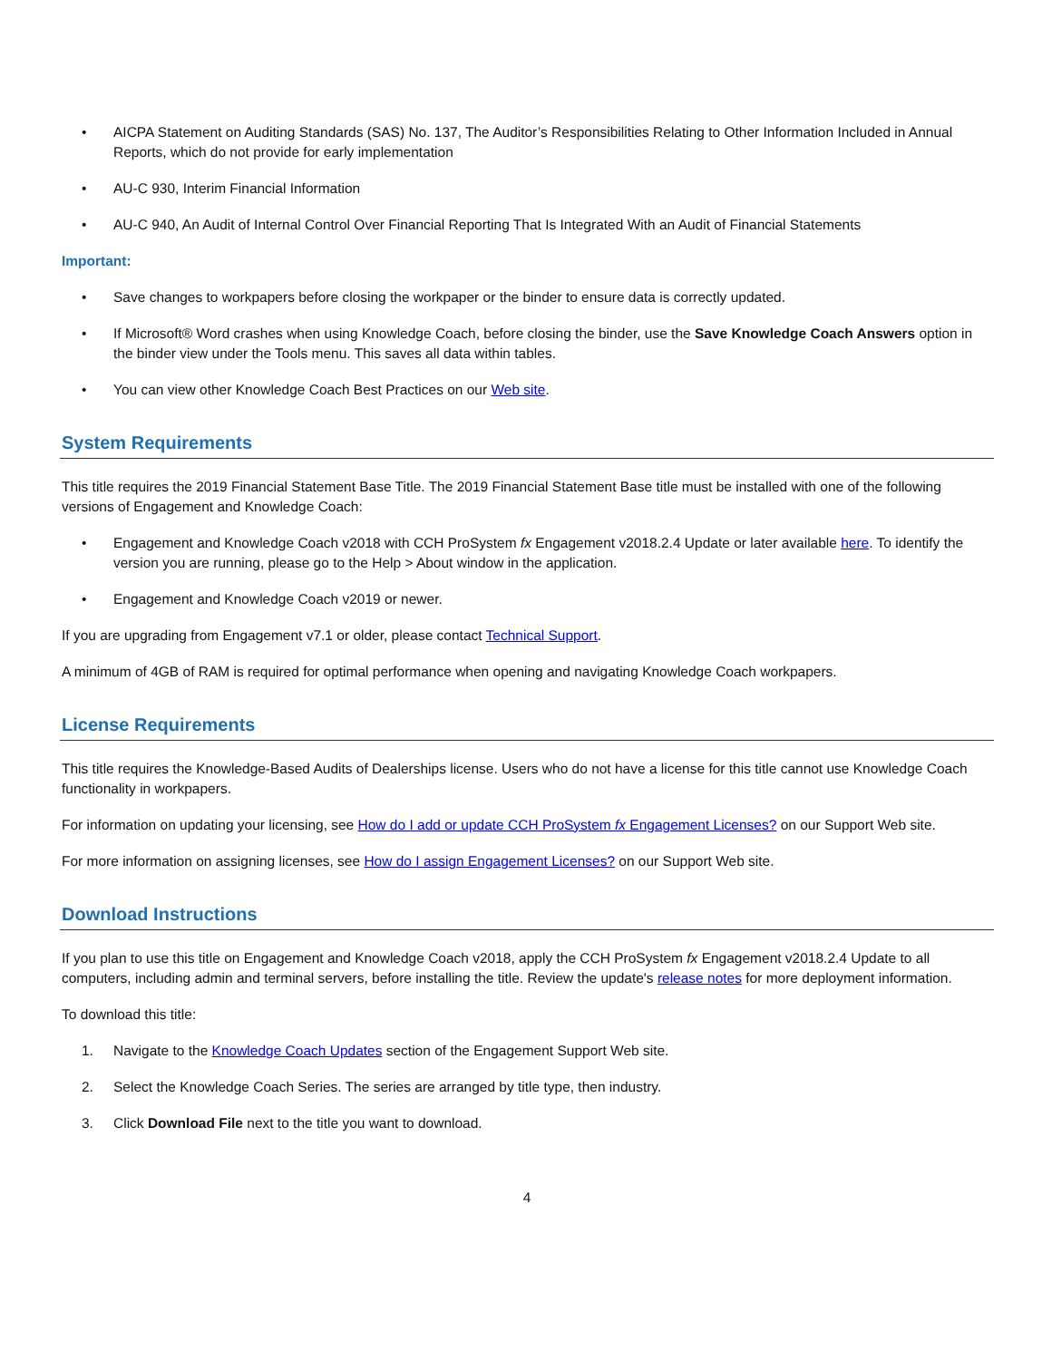• AICPA Statement on Auditing Standards (SAS) No. 137, The Auditor’s Responsibilities Relating to Other Information Included in Annual Reports, which do not provide for early implementation
• AU-C 930, Interim Financial Information
• AU-C 940, An Audit of Internal Control Over Financial Reporting That Is Integrated With an Audit of Financial Statements
Important:
• Save changes to workpapers before closing the workpaper or the binder to ensure data is correctly updated.
• If Microsoft® Word crashes when using Knowledge Coach, before closing the binder, use the Save Knowledge Coach Answers option in the binder view under the Tools menu. This saves all data within tables.
• You can view other Knowledge Coach Best Practices on our Web site.
System Requirements
This title requires the 2019 Financial Statement Base Title. The 2019 Financial Statement Base title must be installed with one of the following versions of Engagement and Knowledge Coach:
• Engagement and Knowledge Coach v2018 with CCH ProSystem fx Engagement v2018.2.4 Update or later available here. To identify the version you are running, please go to the Help > About window in the application.
• Engagement and Knowledge Coach v2019 or newer.
If you are upgrading from Engagement v7.1 or older, please contact Technical Support.
A minimum of 4GB of RAM is required for optimal performance when opening and navigating Knowledge Coach workpapers.
License Requirements
This title requires the Knowledge-Based Audits of Dealerships license. Users who do not have a license for this title cannot use Knowledge Coach functionality in workpapers.
For information on updating your licensing, see How do I add or update CCH ProSystem fx Engagement Licenses? on our Support Web site.
For more information on assigning licenses, see How do I assign Engagement Licenses? on our Support Web site.
Download Instructions
If you plan to use this title on Engagement and Knowledge Coach v2018, apply the CCH ProSystem fx Engagement v2018.2.4 Update to all computers, including admin and terminal servers, before installing the title. Review the update's release notes for more deployment information.
To download this title:
1. Navigate to the Knowledge Coach Updates section of the Engagement Support Web site.
2. Select the Knowledge Coach Series. The series are arranged by title type, then industry.
3. Click Download File next to the title you want to download.
4